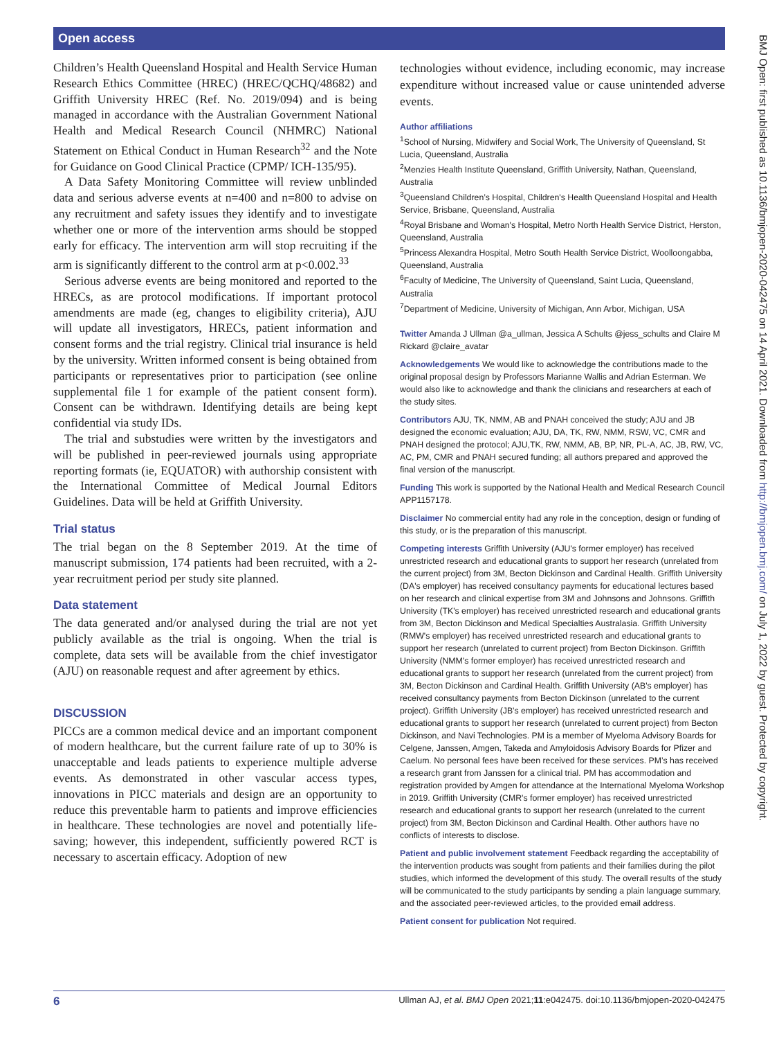Open access
BMJ Open: first published as 10.1136/bmjopen-2020-042475 on 14 April 2021. Downloaded from http://bmjopen.bmj.com/ on July 1, 2022 by guest. Protected by copyright.
Children’s Health Queensland Hospital and Health Service Human Research Ethics Committee (HREC) (HREC/QCHQ/48682) and Griffith University HREC (Ref. No. 2019/094) and is being managed in accordance with the Australian Government National Health and Medical Research Council (NHMRC) National Statement on Ethical Conduct in Human Research<sup>32</sup> and the Note for Guidance on Good Clinical Practice (CPMP/ ICH-135/95).
A Data Safety Monitoring Committee will review unblinded data and serious adverse events at n=400 and n=800 to advise on any recruitment and safety issues they identify and to investigate whether one or more of the intervention arms should be stopped early for efficacy. The intervention arm will stop recruiting if the arm is significantly different to the control arm at p<0.002.<sup>33</sup>
Serious adverse events are being monitored and reported to the HRECs, as are protocol modifications. If important protocol amendments are made (eg, changes to eligibility criteria), AJU will update all investigators, HRECs, patient information and consent forms and the trial registry. Clinical trial insurance is held by the university. Written informed consent is being obtained from participants or representatives prior to participation (see online supplemental file 1 for example of the patient consent form). Consent can be withdrawn. Identifying details are being kept confidential via study IDs.
The trial and substudies were written by the investigators and will be published in peer-reviewed journals using appropriate reporting formats (ie, EQUATOR) with authorship consistent with the International Committee of Medical Journal Editors Guidelines. Data will be held at Griffith University.
Trial status
The trial began on the 8 September 2019. At the time of manuscript submission, 174 patients had been recruited, with a 2-year recruitment period per study site planned.
Data statement
The data generated and/or analysed during the trial are not yet publicly available as the trial is ongoing. When the trial is complete, data sets will be available from the chief investigator (AJU) on reasonable request and after agreement by ethics.
DISCUSSION
PICCs are a common medical device and an important component of modern healthcare, but the current failure rate of up to 30% is unacceptable and leads patients to experience multiple adverse events. As demonstrated in other vascular access types, innovations in PICC materials and design are an opportunity to reduce this preventable harm to patients and improve efficiencies in healthcare. These technologies are novel and potentially life-saving; however, this independent, sufficiently powered RCT is necessary to ascertain efficacy. Adoption of new
technologies without evidence, including economic, may increase expenditure without increased value or cause unintended adverse events.
Author affiliations
<sup>1</sup> School of Nursing, Midwifery and Social Work, The University of Queensland, St Lucia, Queensland, Australia
<sup>2</sup> Menzies Health Institute Queensland, Griffith University, Nathan, Queensland, Australia
<sup>3</sup> Queensland Children’s Hospital, Children's Health Queensland Hospital and Health Service, Brisbane, Queensland, Australia
<sup>4</sup> Royal Brisbane and Woman's Hospital, Metro North Health Service District, Herston, Queensland, Australia
<sup>5</sup> Princess Alexandra Hospital, Metro South Health Service District, Woolloongabba, Queensland, Australia
<sup>6</sup> Faculty of Medicine, The University of Queensland, Saint Lucia, Queensland, Australia
<sup>7</sup> Department of Medicine, University of Michigan, Ann Arbor, Michigan, USA
Twitter Amanda J Ullman @a_ullman, Jessica A Schults @jess_schults and Claire M Rickard @claire_avatar
Acknowledgements We would like to acknowledge the contributions made to the original proposal design by Professors Marianne Wallis and Adrian Esterman. We would also like to acknowledge and thank the clinicians and researchers at each of the study sites.
Contributors AJU, TK, NMM, AB and PNAH conceived the study; AJU and JB designed the economic evaluation; AJU, DA, TK, RW, NMM, RSW, VC, CMR and PNAH designed the protocol; AJU,TK, RW, NMM, AB, BP, NR, PL-A, AC, JB, RW, VC, AC, PM, CMR and PNAH secured funding; all authors prepared and approved the final version of the manuscript.
Funding This work is supported by the National Health and Medical Research Council APP1157178.
Disclaimer No commercial entity had any role in the conception, design or funding of this study, or is the preparation of this manuscript.
Competing interests Griffith University (AJU's former employer) has received unrestricted research and educational grants to support her research (unrelated from the current project) from 3M, Becton Dickinson and Cardinal Health. Griffith University (DA's employer) has received consultancy payments for educational lectures based on her research and clinical expertise from 3M and Johnsons and Johnsons. Griffith University (TK's employer) has received unrestricted research and educational grants from 3M, Becton Dickinson and Medical Specialties Australasia. Griffith University (RMW's employer) has received unrestricted research and educational grants to support her research (unrelated to current project) from Becton Dickinson. Griffith University (NMM's former employer) has received unrestricted research and educational grants to support her research (unrelated from the current project) from 3M, Becton Dickinson and Cardinal Health. Griffith University (AB's employer) has received consultancy payments from Becton Dickinson (unrelated to the current project). Griffith University (JB's employer) has received unrestricted research and educational grants to support her research (unrelated to current project) from Becton Dickinson, and Navi Technologies. PM is a member of Myeloma Advisory Boards for Celgene, Janssen, Amgen, Takeda and Amyloidosis Advisory Boards for Pfizer and Caelum. No personal fees have been received for these services. PM’s has received a research grant from Janssen for a clinical trial. PM has accommodation and registration provided by Amgen for attendance at the International Myeloma Workshop in 2019. Griffith University (CMR's former employer) has received unrestricted research and educational grants to support her research (unrelated to the current project) from 3M, Becton Dickinson and Cardinal Health. Other authors have no conflicts of interests to disclose.
Patient and public involvement statement Feedback regarding the acceptability of the intervention products was sought from patients and their families during the pilot studies, which informed the development of this study. The overall results of the study will be communicated to the study participants by sending a plain language summary, and the associated peer-reviewed articles, to the provided email address.
Patient consent for publication Not required.
6 Ullman AJ, et al. BMJ Open 2021;11:e042475. doi:10.1136/bmjopen-2020-042475